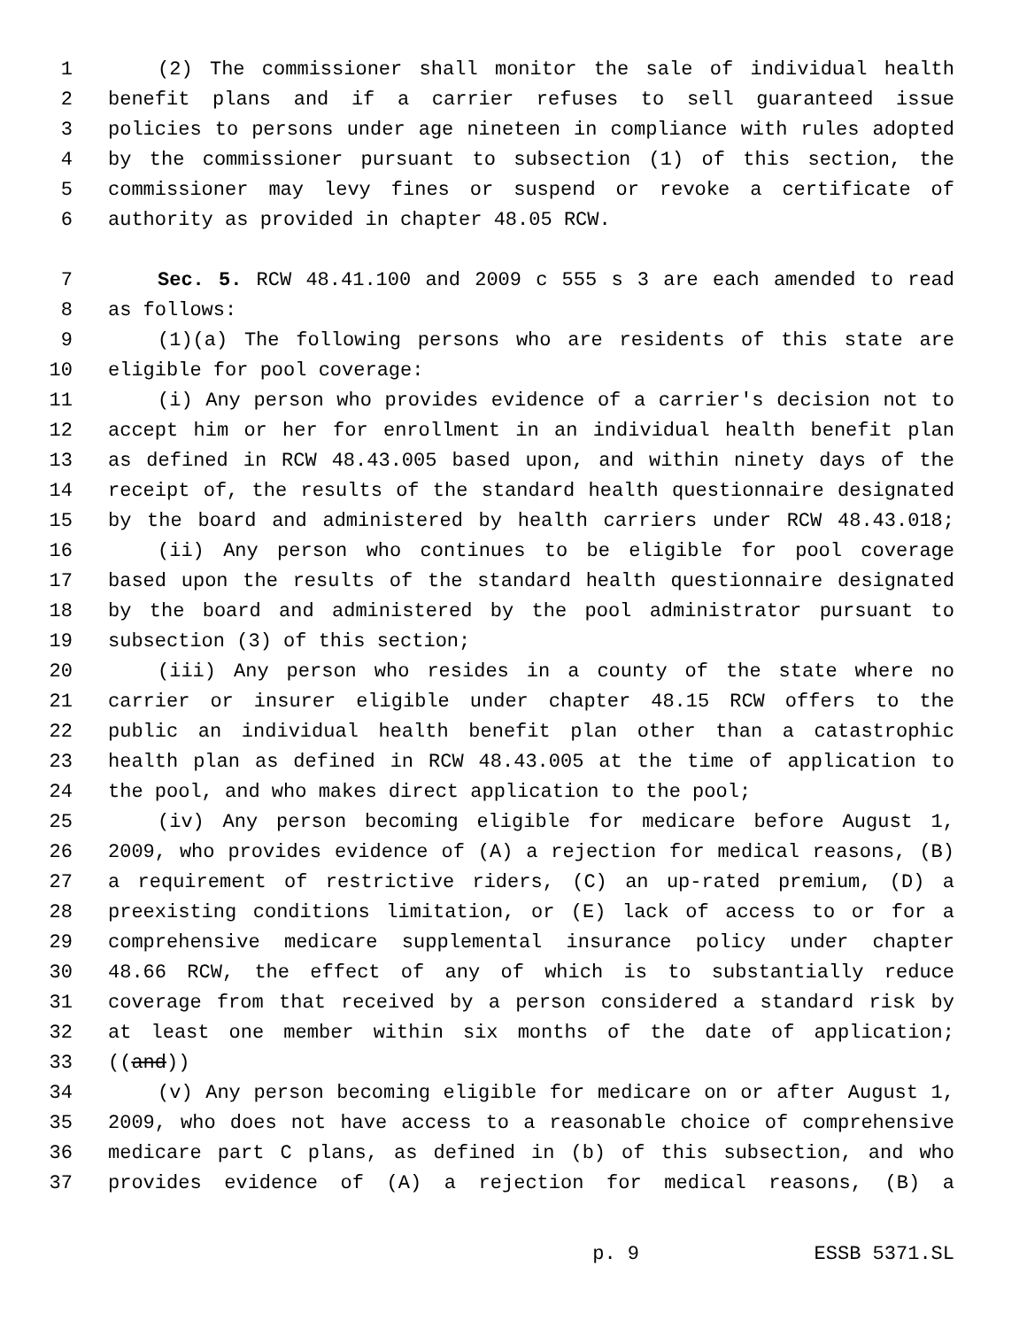1 (2) The commissioner shall monitor the sale of individual health
2 benefit plans and if a carrier refuses to sell guaranteed issue
3 policies to persons under age nineteen in compliance with rules adopted
4 by the commissioner pursuant to subsection (1) of this section, the
5 commissioner may levy fines or suspend or revoke a certificate of
6 authority as provided in chapter 48.05 RCW.
7 Sec. 5. RCW 48.41.100 and 2009 c 555 s 3 are each amended to read
8 as follows:
9 (1)(a) The following persons who are residents of this state are
10 eligible for pool coverage:
11 (i) Any person who provides evidence of a carrier's decision not to
12 accept him or her for enrollment in an individual health benefit plan
13 as defined in RCW 48.43.005 based upon, and within ninety days of the
14 receipt of, the results of the standard health questionnaire designated
15 by the board and administered by health carriers under RCW 48.43.018;
16 (ii) Any person who continues to be eligible for pool coverage
17 based upon the results of the standard health questionnaire designated
18 by the board and administered by the pool administrator pursuant to
19 subsection (3) of this section;
20 (iii) Any person who resides in a county of the state where no
21 carrier or insurer eligible under chapter 48.15 RCW offers to the
22 public an individual health benefit plan other than a catastrophic
23 health plan as defined in RCW 48.43.005 at the time of application to
24 the pool, and who makes direct application to the pool;
25 (iv) Any person becoming eligible for medicare before August 1,
26 2009, who provides evidence of (A) a rejection for medical reasons, (B)
27 a requirement of restrictive riders, (C) an up-rated premium, (D) a
28 preexisting conditions limitation, or (E) lack of access to or for a
29 comprehensive medicare supplemental insurance policy under chapter
30 48.66 RCW, the effect of any of which is to substantially reduce
31 coverage from that received by a person considered a standard risk by
32 at least one member within six months of the date of application;
33 ((and))
34 (v) Any person becoming eligible for medicare on or after August 1,
35 2009, who does not have access to a reasonable choice of comprehensive
36 medicare part C plans, as defined in (b) of this subsection, and who
37 provides evidence of (A) a rejection for medical reasons, (B) a
p. 9 ESSB 5371.SL